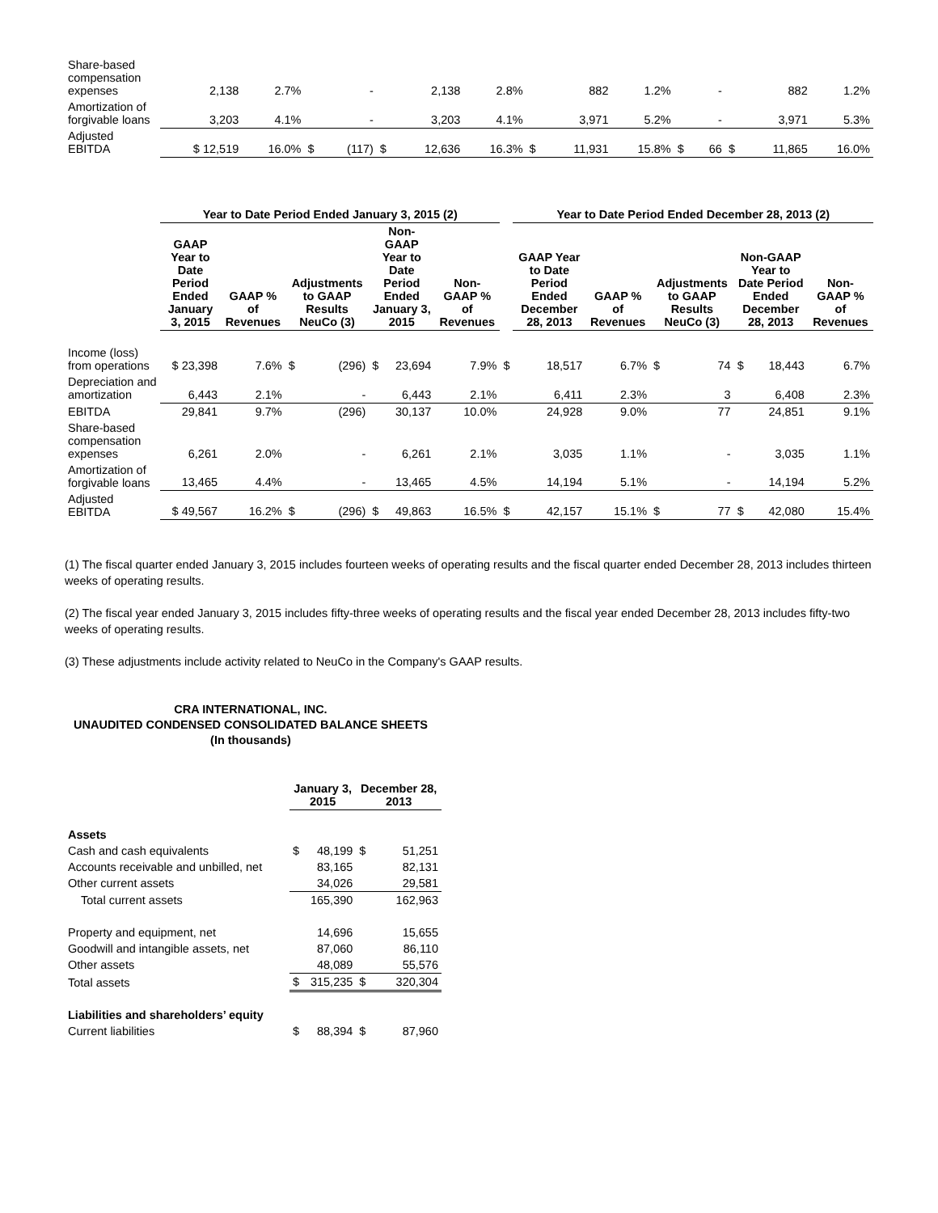| Share-based compensation expenses | 2,138 | 2.7% | | - | | 2,138 | 2.8% | | 882 | 1.2% | | - | | 882 | 1.2% |
| Amortization of forgivable loans | 3,203 | 4.1% | | - | | 3,203 | 4.1% | | 3,971 | 5.2% | | - | | 3,971 | 5.3% |
| Adjusted EBITDA | $ 12,519 | 16.0% | $ | (117) | $ | 12,636 | 16.3% | $ | 11,931 | 15.8% | $ | 66 | $ | 11,865 | 16.0% |
| | Year to Date Period Ended January 3, 2015 (2) | | | | | | | | Year to Date Period Ended December 28, 2013 (2) | | | | | | |
| | GAAP Year to Date Period Ended January 3, 2015 | GAAP % of Revenues | Adjustments to GAAP Results NeuCo (3) | | Non-GAAP Year to Date Period Ended January 3, 2015 | | Non-GAAP % of Revenues | | GAAP Year to Date Period Ended December 28, 2013 | GAAP % of Revenues | Adjustments to GAAP Results NeuCo (3) | | Non-GAAP Year to Date Period Ended December 28, 2013 | | Non-GAAP % of Revenues |
| Income (loss) from operations | $ 23,398 | 7.6% | $ | (296) | $ | 23,694 | 7.9% | $ | 18,517 | 6.7% | $ | 74 | $ | 18,443 | 6.7% |
| Depreciation and amortization | 6,443 | 2.1% | | - | | 6,443 | 2.1% | | 6,411 | 2.3% | | 3 | | 6,408 | 2.3% |
| EBITDA | 29,841 | 9.7% | | (296) | | 30,137 | 10.0% | | 24,928 | 9.0% | | 77 | | 24,851 | 9.1% |
| Share-based compensation expenses | 6,261 | 2.0% | | - | | 6,261 | 2.1% | | 3,035 | 1.1% | | - | | 3,035 | 1.1% |
| Amortization of forgivable loans | 13,465 | 4.4% | | - | | 13,465 | 4.5% | | 14,194 | 5.1% | | - | | 14,194 | 5.2% |
| Adjusted EBITDA | $ 49,567 | 16.2% | $ | (296) | $ | 49,863 | 16.5% | $ | 42,157 | 15.1% | $ | 77 | $ | 42,080 | 15.4% |
(1) The fiscal quarter ended January 3, 2015 includes fourteen weeks of operating results and the fiscal quarter ended December 28, 2013 includes thirteen weeks of operating results.
(2) The fiscal year ended January 3, 2015 includes fifty-three weeks of operating results and the fiscal year ended December 28, 2013 includes fifty-two weeks of operating results.
(3) These adjustments include activity related to NeuCo in the Company's GAAP results.
CRA INTERNATIONAL, INC.
UNAUDITED CONDENSED CONSOLIDATED BALANCE SHEETS
(In thousands)
| | January 3, 2015 | | December 28, 2013 | |
| Assets | | | | |
| Cash and cash equivalents | $ | 48,199 | $ | 51,251 |
| Accounts receivable and unbilled, net | | 83,165 | | 82,131 |
| Other current assets | | 34,026 | | 29,581 |
| Total current assets | | 165,390 | | 162,963 |
| Property and equipment, net | | 14,696 | | 15,655 |
| Goodwill and intangible assets, net | | 87,060 | | 86,110 |
| Other assets | | 48,089 | | 55,576 |
| Total assets | $ | 315,235 | $ | 320,304 |
| Liabilities and shareholders’ equity | | | | |
| Current liabilities | $ | 88,394 | $ | 87,960 |